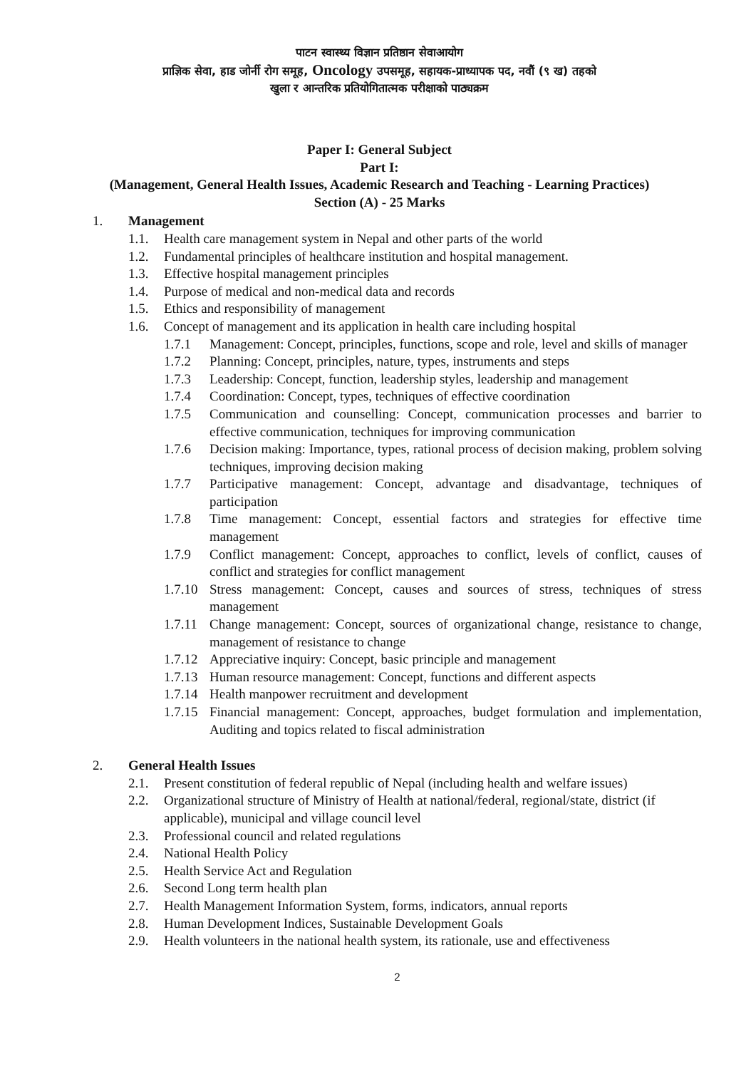पाटन स्वास्थ्य विज्ञान प्रतिष्ठान सेवाआयोग
प्राज्ञिक सेवा, हाड जोर्नी रोग समूह, Oncology उपसमूह, सहायक-प्राध्यापक पद, नवौं (९ ख) तहको
खुला र आन्तरिक प्रतियोगितात्मक परीक्षाको पाठ्यक्रम
Paper I: General Subject
Part I:
(Management, General Health Issues, Academic Research and Teaching - Learning Practices)
Section (A) - 25 Marks
1. Management
1.1. Health care management system in Nepal and other parts of the world
1.2. Fundamental principles of healthcare institution and hospital management.
1.3. Effective hospital management principles
1.4. Purpose of medical and non-medical data and records
1.5. Ethics and responsibility of management
1.6. Concept of management and its application in health care including hospital
1.7.1 Management: Concept, principles, functions, scope and role, level and skills of manager
1.7.2 Planning: Concept, principles, nature, types, instruments and steps
1.7.3 Leadership: Concept, function, leadership styles, leadership and management
1.7.4 Coordination: Concept, types, techniques of effective coordination
1.7.5 Communication and counselling: Concept, communication processes and barrier to effective communication, techniques for improving communication
1.7.6 Decision making: Importance, types, rational process of decision making, problem solving techniques, improving decision making
1.7.7 Participative management: Concept, advantage and disadvantage, techniques of participation
1.7.8 Time management: Concept, essential factors and strategies for effective time management
1.7.9 Conflict management: Concept, approaches to conflict, levels of conflict, causes of conflict and strategies for conflict management
1.7.10 Stress management: Concept, causes and sources of stress, techniques of stress management
1.7.11 Change management: Concept, sources of organizational change, resistance to change, management of resistance to change
1.7.12 Appreciative inquiry: Concept, basic principle and management
1.7.13 Human resource management: Concept, functions and different aspects
1.7.14 Health manpower recruitment and development
1.7.15 Financial management: Concept, approaches, budget formulation and implementation, Auditing and topics related to fiscal administration
2. General Health Issues
2.1. Present constitution of federal republic of Nepal (including health and welfare issues)
2.2. Organizational structure of Ministry of Health at national/federal, regional/state, district (if applicable), municipal and village council level
2.3. Professional council and related regulations
2.4. National Health Policy
2.5. Health Service Act and Regulation
2.6. Second Long term health plan
2.7. Health Management Information System, forms, indicators, annual reports
2.8. Human Development Indices, Sustainable Development Goals
2.9. Health volunteers in the national health system, its rationale, use and effectiveness
2